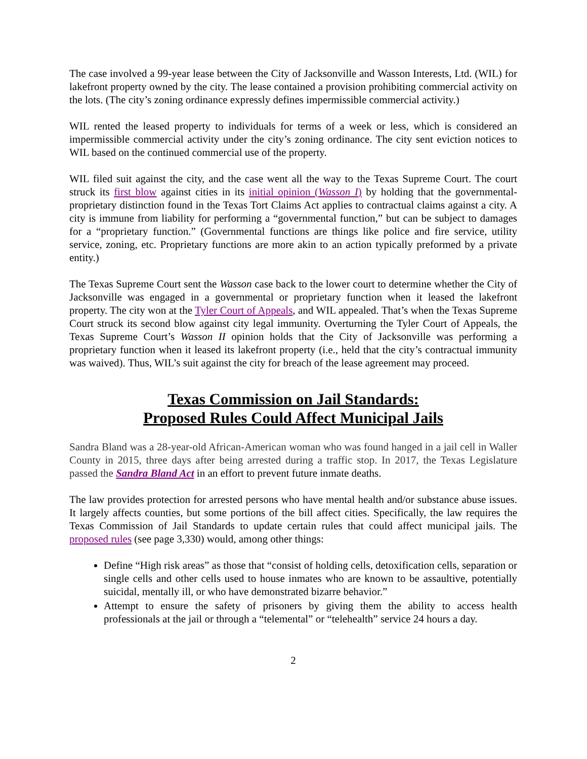The case involved a 99-year lease between the City of Jacksonville and Wasson Interests, Ltd. (WIL) for lakefront property owned by the city. The lease contained a provision prohibiting commercial activity on the lots. (The city’s zoning ordinance expressly defines impermissible commercial activity.)
WIL rented the leased property to individuals for terms of a week or less, which is considered an impermissible commercial activity under the city’s zoning ordinance. The city sent eviction notices to WIL based on the continued commercial use of the property.
WIL filed suit against the city, and the case went all the way to the Texas Supreme Court. The court struck its first blow against cities in its initial opinion (Wasson I) by holding that the governmental-proprietary distinction found in the Texas Tort Claims Act applies to contractual claims against a city. A city is immune from liability for performing a “governmental function,” but can be subject to damages for a “proprietary function.” (Governmental functions are things like police and fire service, utility service, zoning, etc. Proprietary functions are more akin to an action typically preformed by a private entity.)
The Texas Supreme Court sent the Wasson case back to the lower court to determine whether the City of Jacksonville was engaged in a governmental or proprietary function when it leased the lakefront property. The city won at the Tyler Court of Appeals, and WIL appealed. That’s when the Texas Supreme Court struck its second blow against city legal immunity. Overturning the Tyler Court of Appeals, the Texas Supreme Court’s Wasson II opinion holds that the City of Jacksonville was performing a proprietary function when it leased its lakefront property (i.e., held that the city’s contractual immunity was waived). Thus, WIL’s suit against the city for breach of the lease agreement may proceed.
Texas Commission on Jail Standards:
Proposed Rules Could Affect Municipal Jails
Sandra Bland was a 28-year-old African-American woman who was found hanged in a jail cell in Waller County in 2015, three days after being arrested during a traffic stop. In 2017, the Texas Legislature passed the Sandra Bland Act in an effort to prevent future inmate deaths.
The law provides protection for arrested persons who have mental health and/or substance abuse issues. It largely affects counties, but some portions of the bill affect cities. Specifically, the law requires the Texas Commission of Jail Standards to update certain rules that could affect municipal jails. The proposed rules (see page 3,330) would, among other things:
Define “High risk areas” as those that “consist of holding cells, detoxification cells, separation or single cells and other cells used to house inmates who are known to be assaultive, potentially suicidal, mentally ill, or who have demonstrated bizarre behavior.”
Attempt to ensure the safety of prisoners by giving them the ability to access health professionals at the jail or through a “telemental” or “telehealth” service 24 hours a day.
2